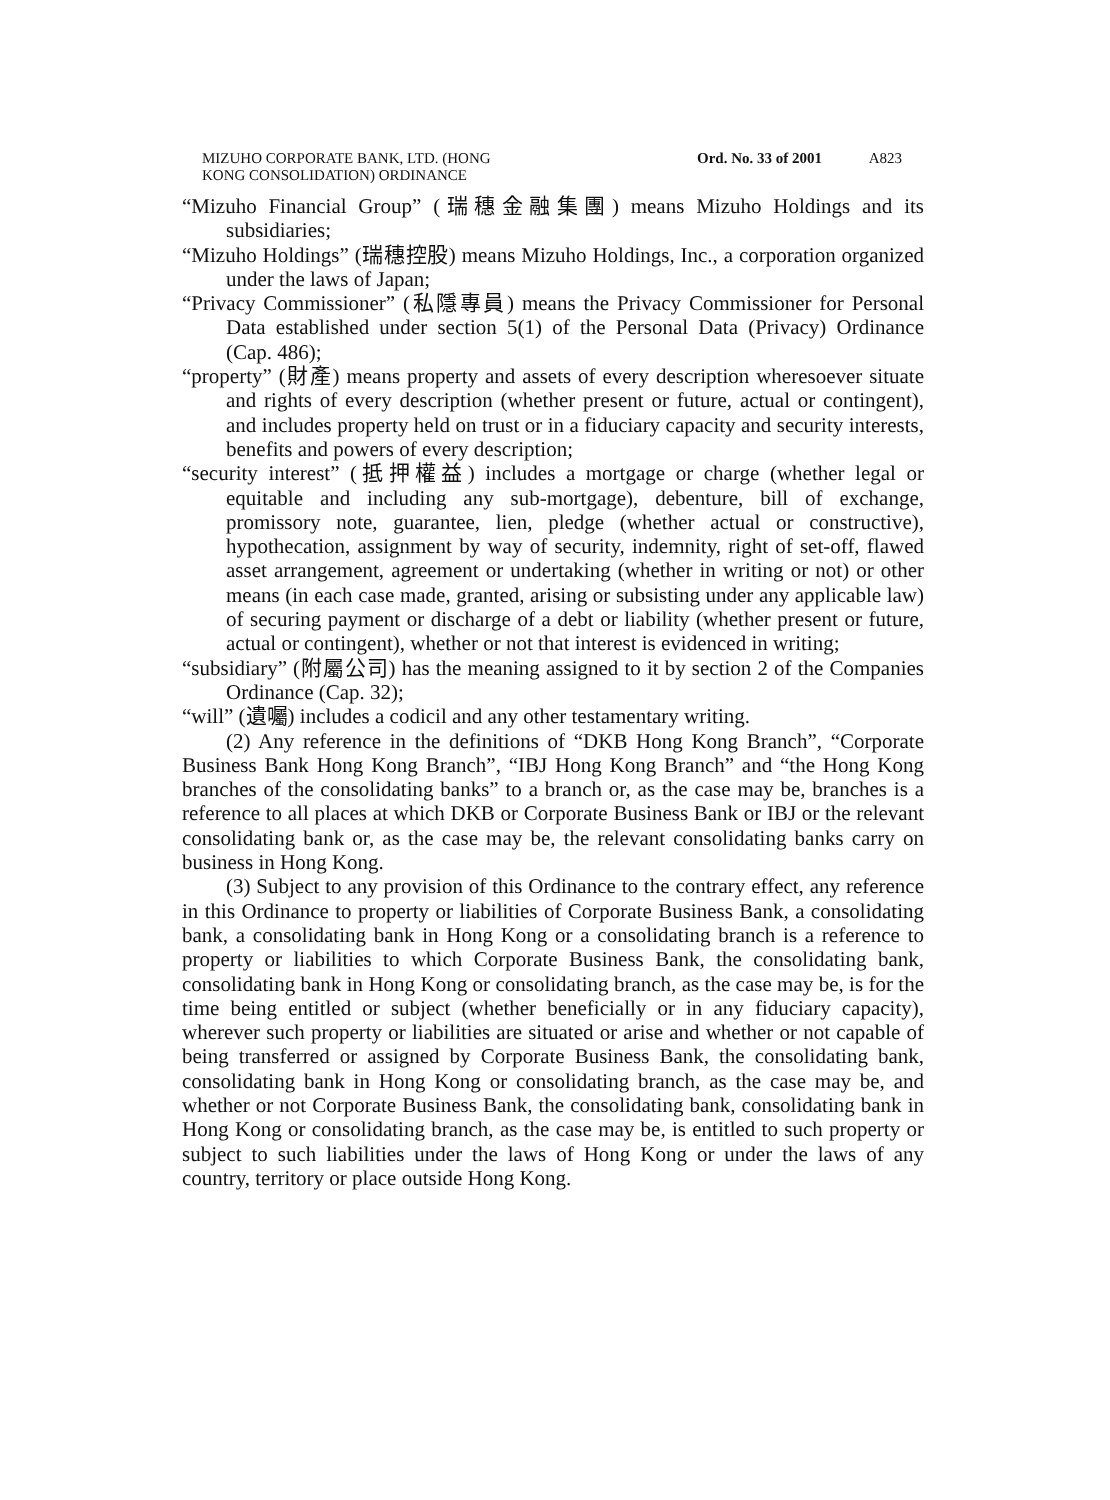MIZUHO CORPORATE BANK, LTD. (HONG
KONG CONSOLIDATION) ORDINANCE
Ord. No. 33 of 2001 A823
“Mizuho Financial Group” (瑞穗金融集團) means Mizuho Holdings and its subsidiaries;
“Mizuho Holdings” (瑞穗控股) means Mizuho Holdings, Inc., a corporation organized under the laws of Japan;
“Privacy Commissioner” (私隱專員) means the Privacy Commissioner for Personal Data established under section 5(1) of the Personal Data (Privacy) Ordinance (Cap. 486);
“property” (財產) means property and assets of every description wheresoever situate and rights of every description (whether present or future, actual or contingent), and includes property held on trust or in a fiduciary capacity and security interests, benefits and powers of every description;
“security interest” (抵押權益) includes a mortgage or charge (whether legal or equitable and including any sub-mortgage), debenture, bill of exchange, promissory note, guarantee, lien, pledge (whether actual or constructive), hypothecation, assignment by way of security, indemnity, right of set-off, flawed asset arrangement, agreement or undertaking (whether in writing or not) or other means (in each case made, granted, arising or subsisting under any applicable law) of securing payment or discharge of a debt or liability (whether present or future, actual or contingent), whether or not that interest is evidenced in writing;
“subsidiary” (附屬公司) has the meaning assigned to it by section 2 of the Companies Ordinance (Cap. 32);
“will” (遺囑) includes a codicil and any other testamentary writing.
(2) Any reference in the definitions of “DKB Hong Kong Branch”, “Corporate Business Bank Hong Kong Branch”, “IBJ Hong Kong Branch” and “the Hong Kong branches of the consolidating banks” to a branch or, as the case may be, branches is a reference to all places at which DKB or Corporate Business Bank or IBJ or the relevant consolidating bank or, as the case may be, the relevant consolidating banks carry on business in Hong Kong.
(3) Subject to any provision of this Ordinance to the contrary effect, any reference in this Ordinance to property or liabilities of Corporate Business Bank, a consolidating bank, a consolidating bank in Hong Kong or a consolidating branch is a reference to property or liabilities to which Corporate Business Bank, the consolidating bank, consolidating bank in Hong Kong or consolidating branch, as the case may be, is for the time being entitled or subject (whether beneficially or in any fiduciary capacity), wherever such property or liabilities are situated or arise and whether or not capable of being transferred or assigned by Corporate Business Bank, the consolidating bank, consolidating bank in Hong Kong or consolidating branch, as the case may be, and whether or not Corporate Business Bank, the consolidating bank, consolidating bank in Hong Kong or consolidating branch, as the case may be, is entitled to such property or subject to such liabilities under the laws of Hong Kong or under the laws of any country, territory or place outside Hong Kong.